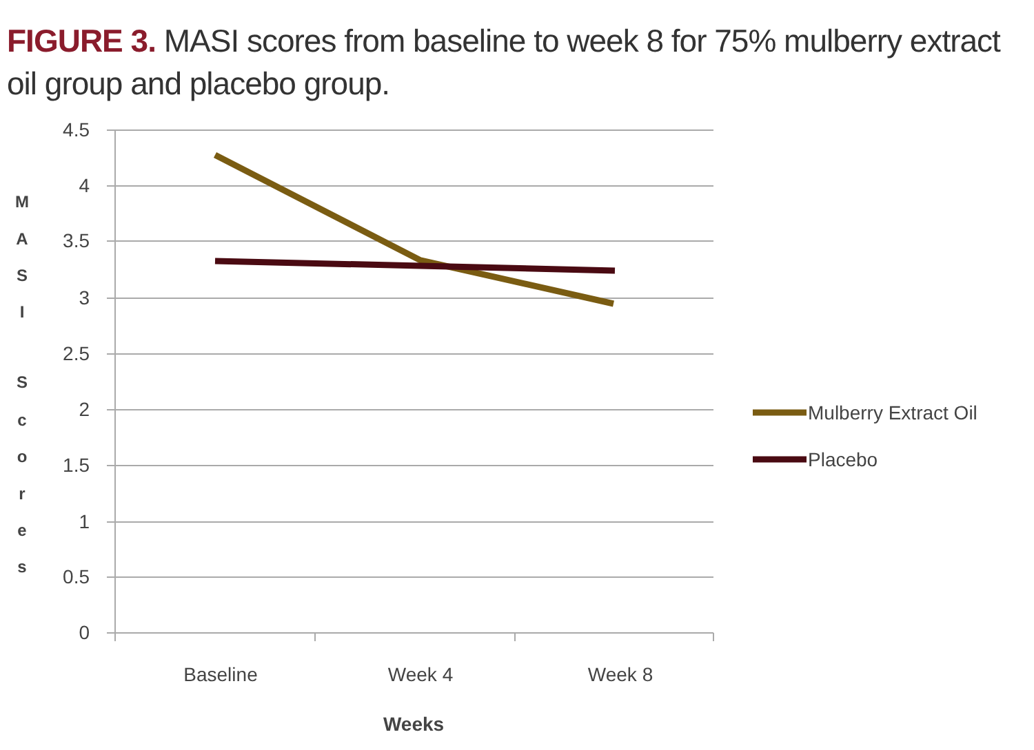FIGURE 3. MASI scores from baseline to week 8 for 75% mulberry extract oil group and placebo group.
4.5
4
3.5
3
2.5
2
1.5
1
0.5
0
M
A
S
I
S
c
o
r
e
s
Baseline
Week 4
Week 8
Weeks
Mulberry Extract Oil
Placebo